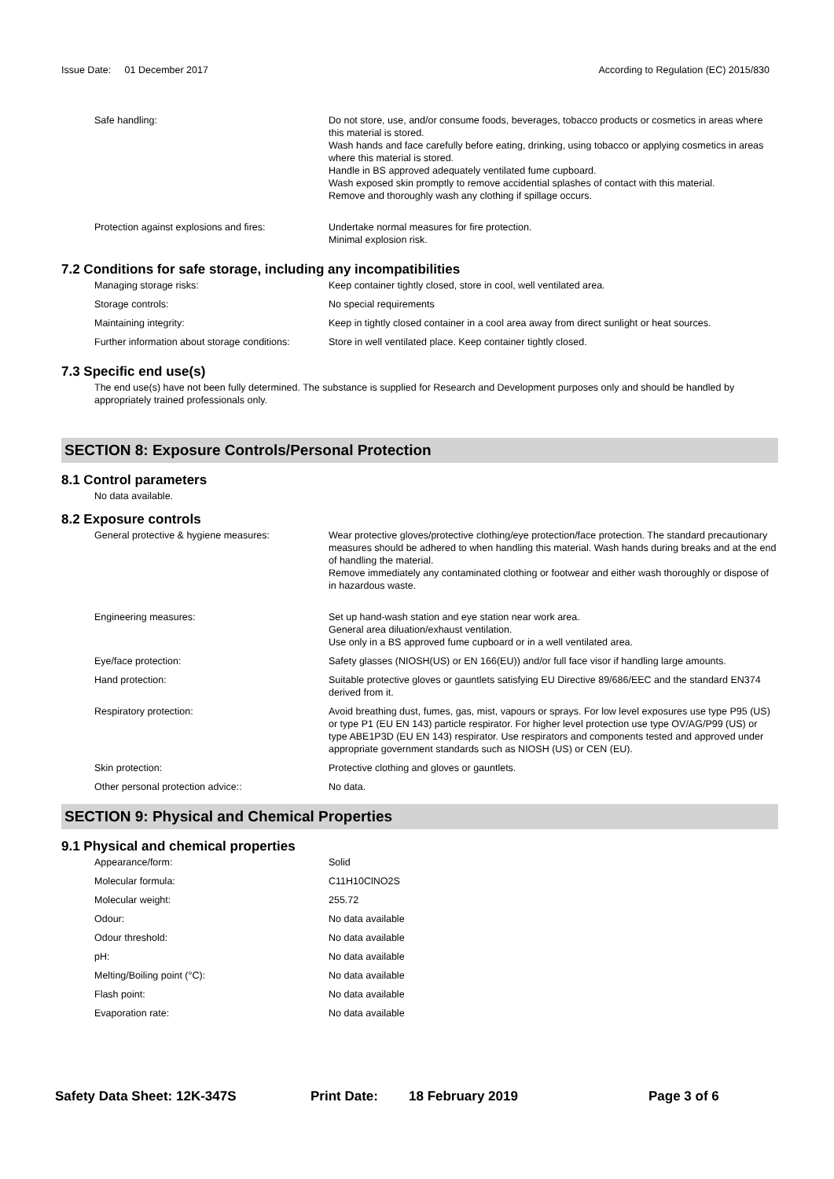Issue Date: 01 December 2017 According to Regulation (EC) 2015/830
| Safe handling: | Do not store, use, and/or consume foods, beverages, tobacco products or cosmetics in areas where this material is stored. Wash hands and face carefully before eating, drinking, using tobacco or applying cosmetics in areas where this material is stored. Handle in BS approved adequately ventilated fume cupboard. Wash exposed skin promptly to remove accidential splashes of contact with this material. Remove and thoroughly wash any clothing if spillage occurs. |
| Protection against explosions and fires: | Undertake normal measures for fire protection. Minimal explosion risk. |
7.2 Conditions for safe storage, including any incompatibilities
| Managing storage risks: | Keep container tightly closed, store in cool, well ventilated area. |
| Storage controls: | No special requirements |
| Maintaining integrity: | Keep in tightly closed container in a cool area away from direct sunlight or heat sources. |
| Further information about storage conditions: | Store in well ventilated place. Keep container tightly closed. |
7.3 Specific end use(s)
The end use(s) have not been fully determined. The substance is supplied for Research and Development purposes only and should be handled by appropriately trained professionals only.
SECTION 8: Exposure Controls/Personal Protection
8.1 Control parameters
No data available.
8.2 Exposure controls
| General protective & hygiene measures: | Wear protective gloves/protective clothing/eye protection/face protection. The standard precautionary measures should be adhered to when handling this material. Wash hands during breaks and at the end of handling the material. Remove immediately any contaminated clothing or footwear and either wash thoroughly or dispose of in hazardous waste. |
| Engineering measures: | Set up hand-wash station and eye station near work area. General area diluation/exhaust ventilation. Use only in a BS approved fume cupboard or in a well ventilated area. |
| Eye/face protection: | Safety glasses (NIOSH(US) or EN 166(EU)) and/or full face visor if handling large amounts. |
| Hand protection: | Suitable protective gloves or gauntlets satisfying EU Directive 89/686/EEC and the standard EN374 derived from it. |
| Respiratory protection: | Avoid breathing dust, fumes, gas, mist, vapours or sprays. For low level exposures use type P95 (US) or type P1 (EU EN 143) particle respirator. For higher level protection use type OV/AG/P99 (US) or type ABE1P3D (EU EN 143) respirator. Use respirators and components tested and approved under appropriate government standards such as NIOSH (US) or CEN (EU). |
| Skin protection: | Protective clothing and gloves or gauntlets. |
| Other personal protection advice:: | No data. |
SECTION 9: Physical and Chemical Properties
9.1 Physical and chemical properties
| Appearance/form: | Solid |
| Molecular formula: | C11H10ClNO2S |
| Molecular weight: | 255.72 |
| Odour: | No data available |
| Odour threshold: | No data available |
| pH: | No data available |
| Melting/Boiling point (°C): | No data available |
| Flash point: | No data available |
| Evaporation rate: | No data available |
Safety Data Sheet: 12K-347S Print Date: 18 February 2019 Page 3 of 6